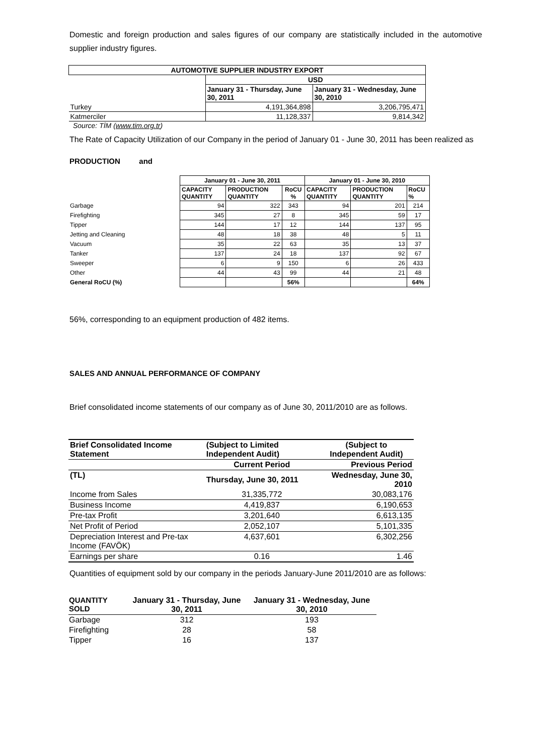Domestic and foreign production and sales figures of our company are statistically included in the automotive supplier industry figures.
| AUTOMOTIVE SUPPLIER INDUSTRY EXPORT | | |
| --- | --- | --- |
| | USD | |
| | January 31 - Thursday, June 30, 2011 | January 31 - Wednesday, June 30, 2010 |
| Turkey | 4,191,364,898 | 3,206,795,471 |
| Katmerciler | 11,128,337 | 9,814,342 |
Source: TİM (www.tim.org.tr)
The Rate of Capacity Utilization of our Company in the period of January 01 - June 30, 2011 has been realized as
PRODUCTION and
| | January 01 - June 30, 2011 | | | January 01 - June 30, 2010 | | |
| | CAPACITY QUANTITY | PRODUCTION QUANTITY | RoCU % | CAPACITY QUANTITY | PRODUCTION QUANTITY | RoCU % |
| Garbage | 94 | 322 | 343 | 94 | 201 | 214 |
| Firefighting | 345 | 27 | 8 | 345 | 59 | 17 |
| Tipper | 144 | 17 | 12 | 144 | 137 | 95 |
| Jetting and Cleaning | 48 | 18 | 38 | 48 | 5 | 11 |
| Vacuum | 35 | 22 | 63 | 35 | 13 | 37 |
| Tanker | 137 | 24 | 18 | 137 | 92 | 67 |
| Sweeper | 6 | 9 | 150 | 6 | 26 | 433 |
| Other | 44 | 43 | 99 | 44 | 21 | 48 |
| General RoCU (%) | | | 56% | | | 64% |
56%, corresponding to an equipment production of 482 items.
SALES AND ANNUAL PERFORMANCE OF COMPANY
Brief consolidated income statements of our company as of June 30, 2011/2010 are as follows.
| Brief Consolidated Income Statement | (Subject to Limited Independent Audit) | (Subject to Independent Audit) |
| --- | --- | --- |
| | Current Period | Previous Period |
| (TL) | Thursday, June 30, 2011 | Wednesday, June 30, 2010 |
| Income from Sales | 31,335,772 | 30,083,176 |
| Business Income | 4,419,837 | 6,190,653 |
| Pre-tax Profit | 3,201,640 | 6,613,135 |
| Net Profit of Period | 2,052,107 | 5,101,335 |
| Depreciation Interest and Pre-tax Income (FAVÖK) | 4,637,601 | 6,302,256 |
| Earnings per share | 0.16 | 1.46 |
Quantities of equipment sold by our company in the periods January-June 2011/2010 are as follows:
| QUANTITY SOLD | January 31 - Thursday, June 30, 2011 | January 31 - Wednesday, June 30, 2010 |
| --- | --- | --- |
| Garbage | 312 | 193 |
| Firefighting | 28 | 58 |
| Tipper | 16 | 137 |